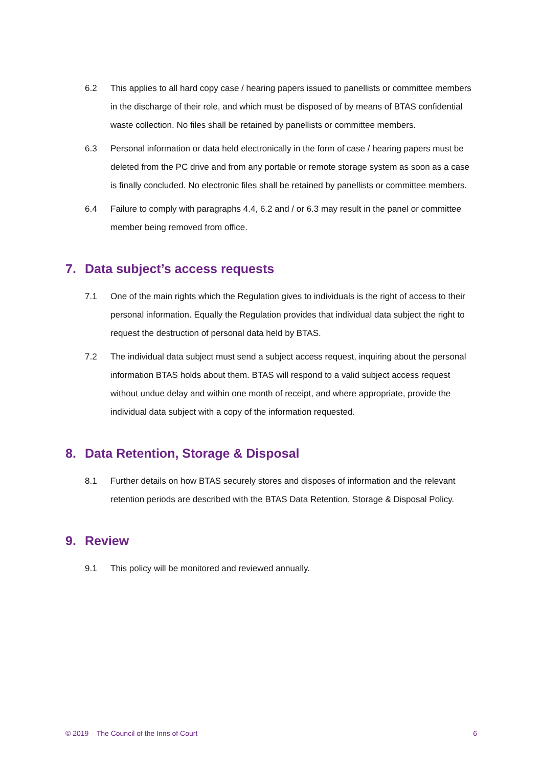6.2 This applies to all hard copy case / hearing papers issued to panellists or committee members in the discharge of their role, and which must be disposed of by means of BTAS confidential waste collection. No files shall be retained by panellists or committee members.
6.3 Personal information or data held electronically in the form of case / hearing papers must be deleted from the PC drive and from any portable or remote storage system as soon as a case is finally concluded. No electronic files shall be retained by panellists or committee members.
6.4 Failure to comply with paragraphs 4.4, 6.2 and / or 6.3 may result in the panel or committee member being removed from office.
7. Data subject’s access requests
7.1 One of the main rights which the Regulation gives to individuals is the right of access to their personal information. Equally the Regulation provides that individual data subject the right to request the destruction of personal data held by BTAS.
7.2 The individual data subject must send a subject access request, inquiring about the personal information BTAS holds about them. BTAS will respond to a valid subject access request without undue delay and within one month of receipt, and where appropriate, provide the individual data subject with a copy of the information requested.
8. Data Retention, Storage & Disposal
8.1 Further details on how BTAS securely stores and disposes of information and the relevant retention periods are described with the BTAS Data Retention, Storage & Disposal Policy.
9. Review
9.1 This policy will be monitored and reviewed annually.
© 2019 – The Council of the Inns of Court 6